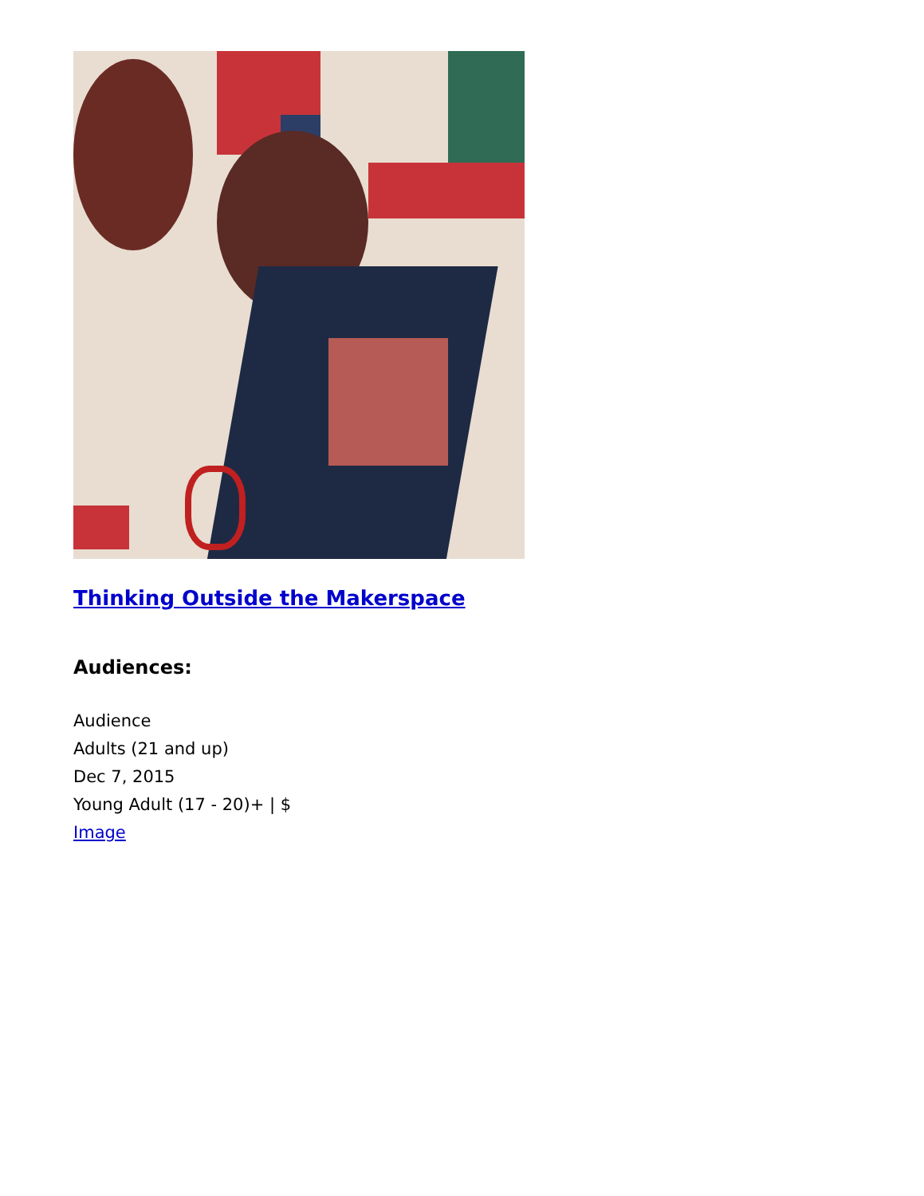Thinking Outside the Makerspace
Audiences:
Audience
Adults (21 and up)
Dec 7, 2015
Young Adult (17 - 20)+ | $
Image